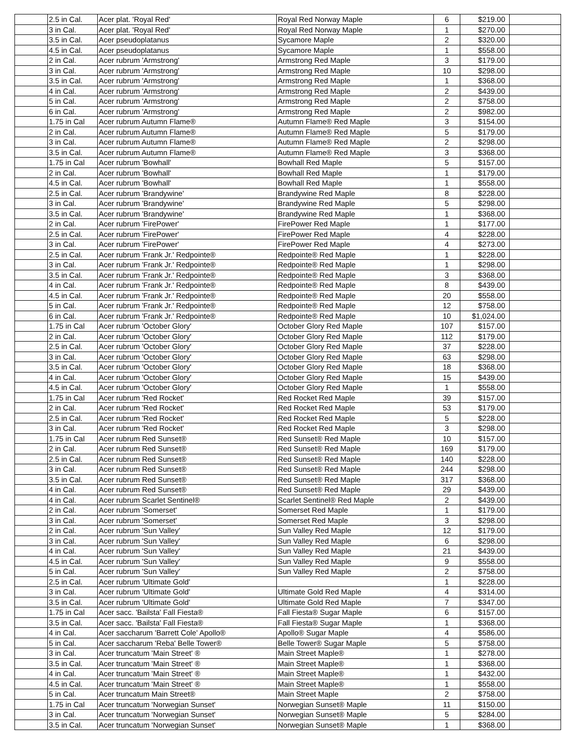| | 2.5 in Cal. | Acer plat. 'Royal Red' | Royal Red Norway Maple | 6 | $219.00 | |
| | 3 in Cal. | Acer plat. 'Royal Red' | Royal Red Norway Maple | 1 | $270.00 | |
| | 3.5 in Cal. | Acer pseudoplatanus | Sycamore Maple | 2 | $320.00 | |
| | 4.5 in Cal. | Acer pseudoplatanus | Sycamore Maple | 1 | $558.00 | |
| | 2 in Cal. | Acer rubrum 'Armstrong' | Armstrong Red Maple | 3 | $179.00 | |
| | 3 in Cal. | Acer rubrum 'Armstrong' | Armstrong Red Maple | 10 | $298.00 | |
| | 3.5 in Cal. | Acer rubrum 'Armstrong' | Armstrong Red Maple | 1 | $368.00 | |
| | 4 in Cal. | Acer rubrum 'Armstrong' | Armstrong Red Maple | 2 | $439.00 | |
| | 5 in Cal. | Acer rubrum 'Armstrong' | Armstrong Red Maple | 2 | $758.00 | |
| | 6 in Cal. | Acer rubrum 'Armstrong' | Armstrong Red Maple | 2 | $982.00 | |
| | 1.75 in Cal | Acer rubrum Autumn Flame® | Autumn Flame® Red Maple | 3 | $154.00 | |
| | 2 in Cal. | Acer rubrum Autumn Flame® | Autumn Flame® Red Maple | 5 | $179.00 | |
| | 3 in Cal. | Acer rubrum Autumn Flame® | Autumn Flame® Red Maple | 2 | $298.00 | |
| | 3.5 in Cal. | Acer rubrum Autumn Flame® | Autumn Flame® Red Maple | 3 | $368.00 | |
| | 1.75 in Cal | Acer rubrum 'Bowhall' | Bowhall Red Maple | 5 | $157.00 | |
| | 2 in Cal. | Acer rubrum 'Bowhall' | Bowhall Red Maple | 1 | $179.00 | |
| | 4.5 in Cal. | Acer rubrum 'Bowhall' | Bowhall Red Maple | 1 | $558.00 | |
| | 2.5 in Cal. | Acer rubrum 'Brandywine' | Brandywine Red Maple | 8 | $228.00 | |
| | 3 in Cal. | Acer rubrum 'Brandywine' | Brandywine Red Maple | 5 | $298.00 | |
| | 3.5 in Cal. | Acer rubrum 'Brandywine' | Brandywine Red Maple | 1 | $368.00 | |
| | 2 in Cal. | Acer rubrum 'FirePower' | FirePower Red Maple | 1 | $177.00 | |
| | 2.5 in Cal. | Acer rubrum 'FirePower' | FirePower Red Maple | 4 | $228.00 | |
| | 3 in Cal. | Acer rubrum 'FirePower' | FirePower Red Maple | 4 | $273.00 | |
| | 2.5 in Cal. | Acer rubrum 'Frank Jr.' Redpointe® | Redpointe® Red Maple | 1 | $228.00 | |
| | 3 in Cal. | Acer rubrum 'Frank Jr.' Redpointe® | Redpointe® Red Maple | 1 | $298.00 | |
| | 3.5 in Cal. | Acer rubrum 'Frank Jr.' Redpointe® | Redpointe® Red Maple | 3 | $368.00 | |
| | 4 in Cal. | Acer rubrum 'Frank Jr.' Redpointe® | Redpointe® Red Maple | 8 | $439.00 | |
| | 4.5 in Cal. | Acer rubrum 'Frank Jr.' Redpointe® | Redpointe® Red Maple | 20 | $558.00 | |
| | 5 in Cal. | Acer rubrum 'Frank Jr.' Redpointe® | Redpointe® Red Maple | 12 | $758.00 | |
| | 6 in Cal. | Acer rubrum 'Frank Jr.' Redpointe® | Redpointe® Red Maple | 10 | $1,024.00 | |
| | 1.75 in Cal | Acer rubrum 'October Glory' | October Glory Red Maple | 107 | $157.00 | |
| | 2 in Cal. | Acer rubrum 'October Glory' | October Glory Red Maple | 112 | $179.00 | |
| | 2.5 in Cal. | Acer rubrum 'October Glory' | October Glory Red Maple | 37 | $228.00 | |
| | 3 in Cal. | Acer rubrum 'October Glory' | October Glory Red Maple | 63 | $298.00 | |
| | 3.5 in Cal. | Acer rubrum 'October Glory' | October Glory Red Maple | 18 | $368.00 | |
| | 4 in Cal. | Acer rubrum 'October Glory' | October Glory Red Maple | 15 | $439.00 | |
| | 4.5 in Cal. | Acer rubrum 'October Glory' | October Glory Red Maple | 1 | $558.00 | |
| | 1.75 in Cal | Acer rubrum 'Red Rocket' | Red Rocket Red Maple | 39 | $157.00 | |
| | 2 in Cal. | Acer rubrum 'Red Rocket' | Red Rocket Red Maple | 53 | $179.00 | |
| | 2.5 in Cal. | Acer rubrum 'Red Rocket' | Red Rocket Red Maple | 5 | $228.00 | |
| | 3 in Cal. | Acer rubrum 'Red Rocket' | Red Rocket Red Maple | 3 | $298.00 | |
| | 1.75 in Cal | Acer rubrum Red Sunset® | Red Sunset® Red Maple | 10 | $157.00 | |
| | 2 in Cal. | Acer rubrum Red Sunset® | Red Sunset® Red Maple | 169 | $179.00 | |
| | 2.5 in Cal. | Acer rubrum Red Sunset® | Red Sunset® Red Maple | 140 | $228.00 | |
| | 3 in Cal. | Acer rubrum Red Sunset® | Red Sunset® Red Maple | 244 | $298.00 | |
| | 3.5 in Cal. | Acer rubrum Red Sunset® | Red Sunset® Red Maple | 317 | $368.00 | |
| | 4 in Cal. | Acer rubrum Red Sunset® | Red Sunset® Red Maple | 29 | $439.00 | |
| | 4 in Cal. | Acer rubrum Scarlet Sentinel® | Scarlet Sentinel® Red Maple | 2 | $439.00 | |
| | 2 in Cal. | Acer rubrum 'Somerset' | Somerset Red Maple | 1 | $179.00 | |
| | 3 in Cal. | Acer rubrum 'Somerset' | Somerset Red Maple | 3 | $298.00 | |
| | 2 in Cal. | Acer rubrum 'Sun Valley' | Sun Valley Red Maple | 12 | $179.00 | |
| | 3 in Cal. | Acer rubrum 'Sun Valley' | Sun Valley Red Maple | 6 | $298.00 | |
| | 4 in Cal. | Acer rubrum 'Sun Valley' | Sun Valley Red Maple | 21 | $439.00 | |
| | 4.5 in Cal. | Acer rubrum 'Sun Valley' | Sun Valley Red Maple | 9 | $558.00 | |
| | 5 in Cal. | Acer rubrum 'Sun Valley' | Sun Valley Red Maple | 2 | $758.00 | |
| | 2.5 in Cal. | Acer rubrum 'Ultimate Gold' | | 1 | $228.00 | |
| | 3 in Cal. | Acer rubrum 'Ultimate Gold' | Ultimate Gold Red Maple | 4 | $314.00 | |
| | 3.5 in Cal. | Acer rubrum 'Ultimate Gold' | Ultimate Gold Red Maple | 7 | $347.00 | |
| | 1.75 in Cal | Acer sacc. 'Bailsta' Fall Fiesta® | Fall Fiesta® Sugar Maple | 6 | $157.00 | |
| | 3.5 in Cal. | Acer sacc. 'Bailsta' Fall Fiesta® | Fall Fiesta® Sugar Maple | 1 | $368.00 | |
| | 4 in Cal. | Acer saccharum 'Barrett Cole' Apollo® | Apollo® Sugar Maple | 4 | $586.00 | |
| | 5 in Cal. | Acer saccharum 'Reba' Belle Tower® | Belle Tower® Sugar Maple | 5 | $758.00 | |
| | 3 in Cal. | Acer truncatum 'Main Street' ® | Main Street Maple® | 1 | $278.00 | |
| | 3.5 in Cal. | Acer truncatum 'Main Street' ® | Main Street Maple® | 1 | $368.00 | |
| | 4 in Cal. | Acer truncatum 'Main Street' ® | Main Street Maple® | 1 | $432.00 | |
| | 4.5 in Cal. | Acer truncatum 'Main Street' ® | Main Street Maple® | 1 | $558.00 | |
| | 5 in Cal. | Acer truncatum Main Street® | Main Street Maple | 2 | $758.00 | |
| | 1.75 in Cal | Acer truncatum 'Norwegian Sunset' | Norwegian Sunset® Maple | 11 | $150.00 | |
| | 3 in Cal. | Acer truncatum 'Norwegian Sunset' | Norwegian Sunset® Maple | 5 | $284.00 | |
| | 3.5 in Cal. | Acer truncatum 'Norwegian Sunset' | Norwegian Sunset® Maple | 1 | $368.00 | |